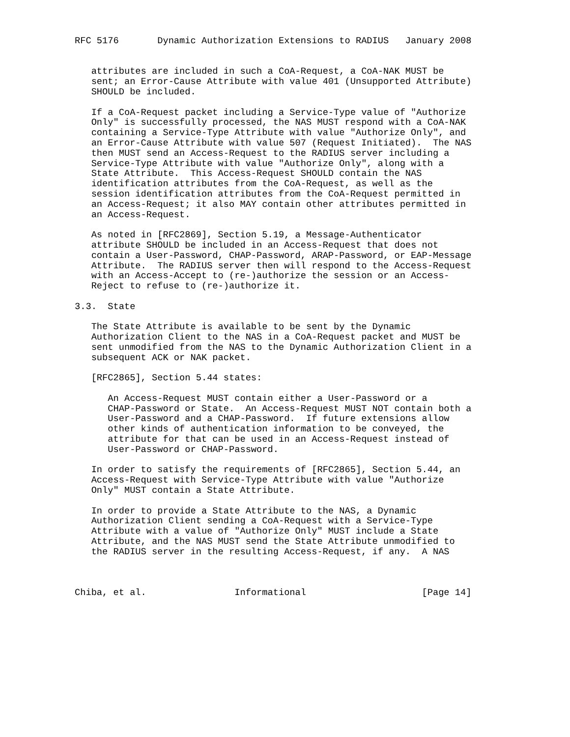RFC 5176       Dynamic Authorization Extensions to RADIUS   January 2008


   attributes are included in such a CoA-Request, a CoA-NAK MUST be
   sent; an Error-Cause Attribute with value 401 (Unsupported Attribute)
   SHOULD be included.

   If a CoA-Request packet including a Service-Type value of "Authorize
   Only" is successfully processed, the NAS MUST respond with a CoA-NAK
   containing a Service-Type Attribute with value "Authorize Only", and
   an Error-Cause Attribute with value 507 (Request Initiated).  The NAS
   then MUST send an Access-Request to the RADIUS server including a
   Service-Type Attribute with value "Authorize Only", along with a
   State Attribute.  This Access-Request SHOULD contain the NAS
   identification attributes from the CoA-Request, as well as the
   session identification attributes from the CoA-Request permitted in
   an Access-Request; it also MAY contain other attributes permitted in
   an Access-Request.

   As noted in [RFC2869], Section 5.19, a Message-Authenticator
   attribute SHOULD be included in an Access-Request that does not
   contain a User-Password, CHAP-Password, ARAP-Password, or EAP-Message
   Attribute.  The RADIUS server then will respond to the Access-Request
   with an Access-Accept to (re-)authorize the session or an Access-
   Reject to refuse to (re-)authorize it.

3.3.  State

   The State Attribute is available to be sent by the Dynamic
   Authorization Client to the NAS in a CoA-Request packet and MUST be
   sent unmodified from the NAS to the Dynamic Authorization Client in a
   subsequent ACK or NAK packet.

   [RFC2865], Section 5.44 states:

      An Access-Request MUST contain either a User-Password or a
      CHAP-Password or State.  An Access-Request MUST NOT contain both a
      User-Password and a CHAP-Password.  If future extensions allow
      other kinds of authentication information to be conveyed, the
      attribute for that can be used in an Access-Request instead of
      User-Password or CHAP-Password.

   In order to satisfy the requirements of [RFC2865], Section 5.44, an
   Access-Request with Service-Type Attribute with value "Authorize
   Only" MUST contain a State Attribute.

   In order to provide a State Attribute to the NAS, a Dynamic
   Authorization Client sending a CoA-Request with a Service-Type
   Attribute with a value of "Authorize Only" MUST include a State
   Attribute, and the NAS MUST send the State Attribute unmodified to
   the RADIUS server in the resulting Access-Request, if any.  A NAS



Chiba, et al.                Informational                     [Page 14]